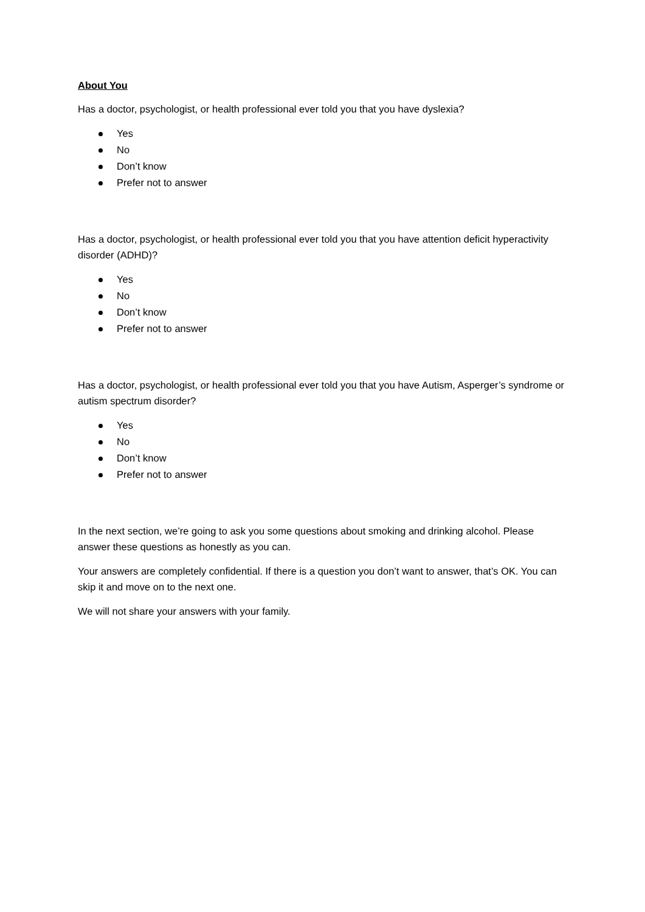About You
Has a doctor, psychologist, or health professional ever told you that you have dyslexia?
Yes
No
Don’t know
Prefer not to answer
Has a doctor, psychologist, or health professional ever told you that you have attention deficit hyperactivity disorder (ADHD)?
Yes
No
Don’t know
Prefer not to answer
Has a doctor, psychologist, or health professional ever told you that you have Autism, Asperger’s syndrome or autism spectrum disorder?
Yes
No
Don’t know
Prefer not to answer
In the next section, we’re going to ask you some questions about smoking and drinking alcohol. Please answer these questions as honestly as you can.
Your answers are completely confidential. If there is a question you don’t want to answer, that’s OK. You can skip it and move on to the next one.
We will not share your answers with your family.